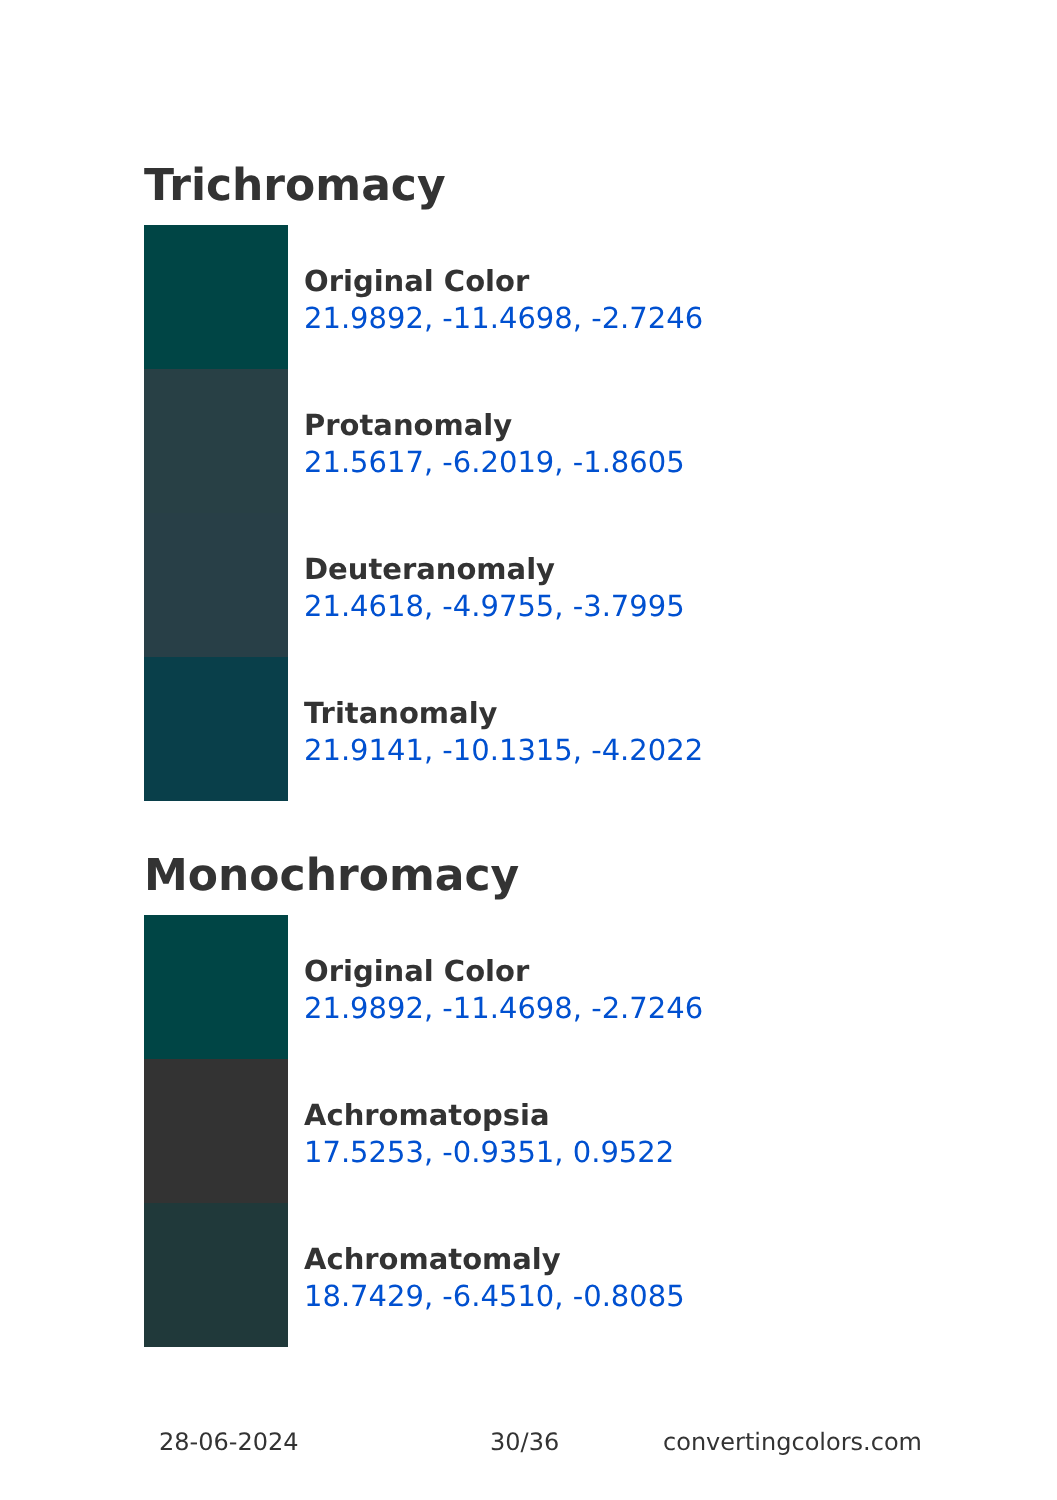Trichromacy
Original Color
21.9892, -11.4698, -2.7246
Protanomaly
21.5617, -6.2019, -1.8605
Deuteranomaly
21.4618, -4.9755, -3.7995
Tritanomaly
21.9141, -10.1315, -4.2022
Monochromacy
Original Color
21.9892, -11.4698, -2.7246
Achromatopsia
17.5253, -0.9351, 0.9522
Achromatomaly
18.7429, -6.4510, -0.8085
28-06-2024 30/36 convertingcolors.com